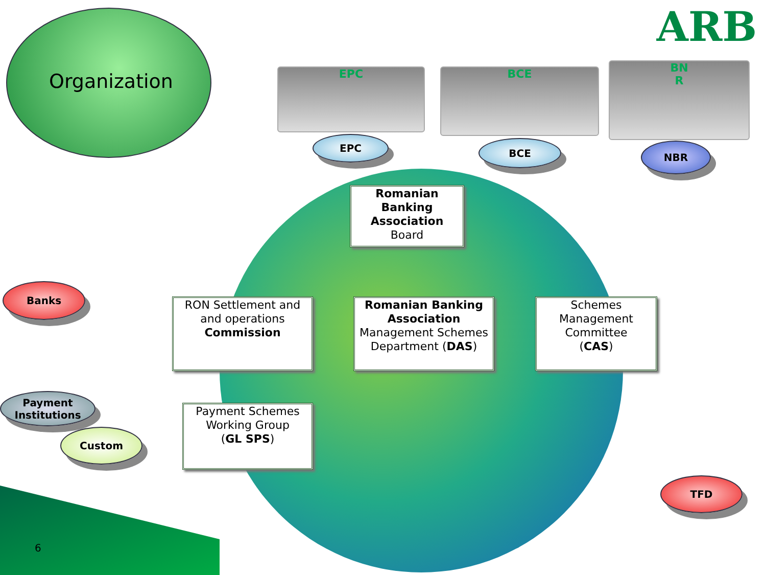Organization ARB
EPC BCE
BN
R
EPC BCE NBR
Banks
Payment
Institutions
Custom
TFD
Romanian Banking Association
Board
RON Settlement and and operations Commission
Romanian Banking Association Management Schemes Department (DAS)
Schemes Management Committee
(CAS)
Payment Schemes Working Group
(GL SPS)
6